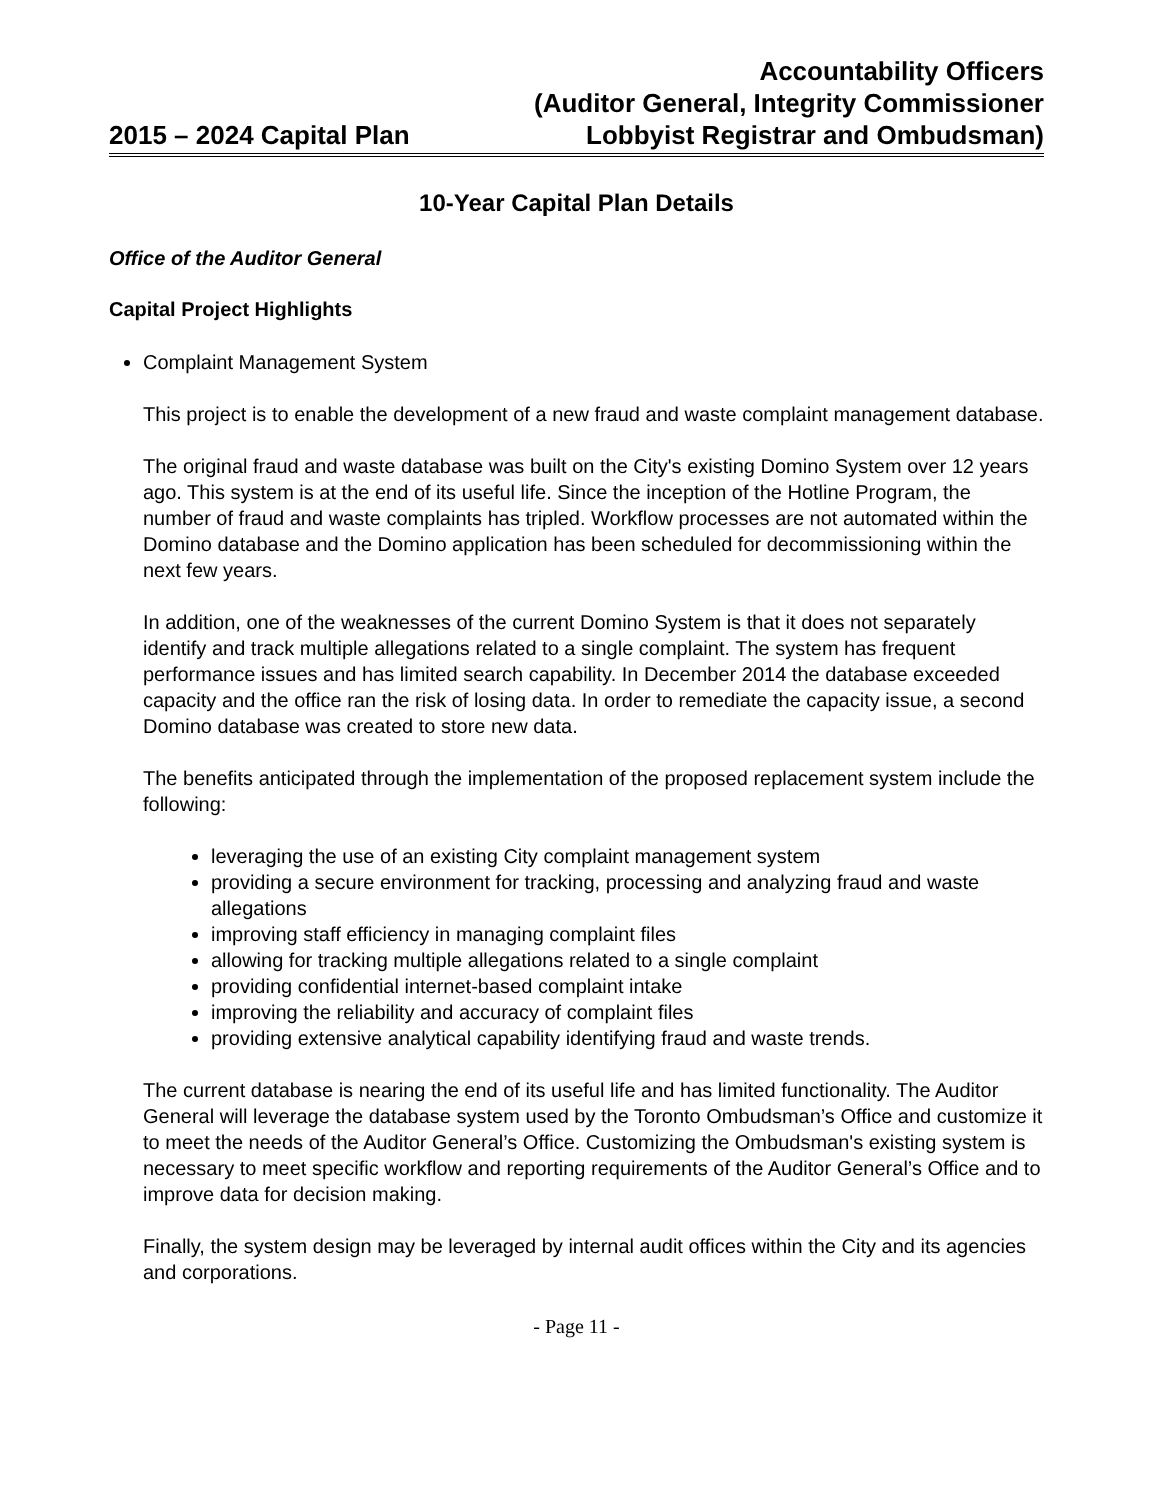2015 – 2024 Capital Plan
Accountability Officers
(Auditor General, Integrity Commissioner
Lobbyist Registrar and Ombudsman)
10-Year Capital Plan Details
Office of the Auditor General
Capital Project Highlights
Complaint Management System
This project is to enable the development of a new fraud and waste complaint management database.
The original fraud and waste database was built on the City's existing Domino System over 12 years ago. This system is at the end of its useful life. Since the inception of the Hotline Program, the number of fraud and waste complaints has tripled. Workflow processes are not automated within the Domino database and the Domino application has been scheduled for decommissioning within the next few years.
In addition, one of the weaknesses of the current Domino System is that it does not separately identify and track multiple allegations related to a single complaint. The system has frequent performance issues and has limited search capability. In December 2014 the database exceeded capacity and the office ran the risk of losing data. In order to remediate the capacity issue, a second Domino database was created to store new data.
The benefits anticipated through the implementation of the proposed replacement system include the following:
leveraging the use of an existing City complaint management system
providing a secure environment for tracking, processing and analyzing fraud and waste allegations
improving staff efficiency in managing complaint files
allowing for tracking multiple allegations related to a single complaint
providing confidential internet-based complaint intake
improving the reliability and accuracy of complaint files
providing extensive analytical capability identifying fraud and waste trends.
The current database is nearing the end of its useful life and has limited functionality. The Auditor General will leverage the database system used by the Toronto Ombudsman’s Office and customize it to meet the needs of the Auditor General’s Office. Customizing the Ombudsman's existing system is necessary to meet specific workflow and reporting requirements of the Auditor General’s Office and to improve data for decision making.
Finally, the system design may be leveraged by internal audit offices within the City and its agencies and corporations.
- Page 11 -